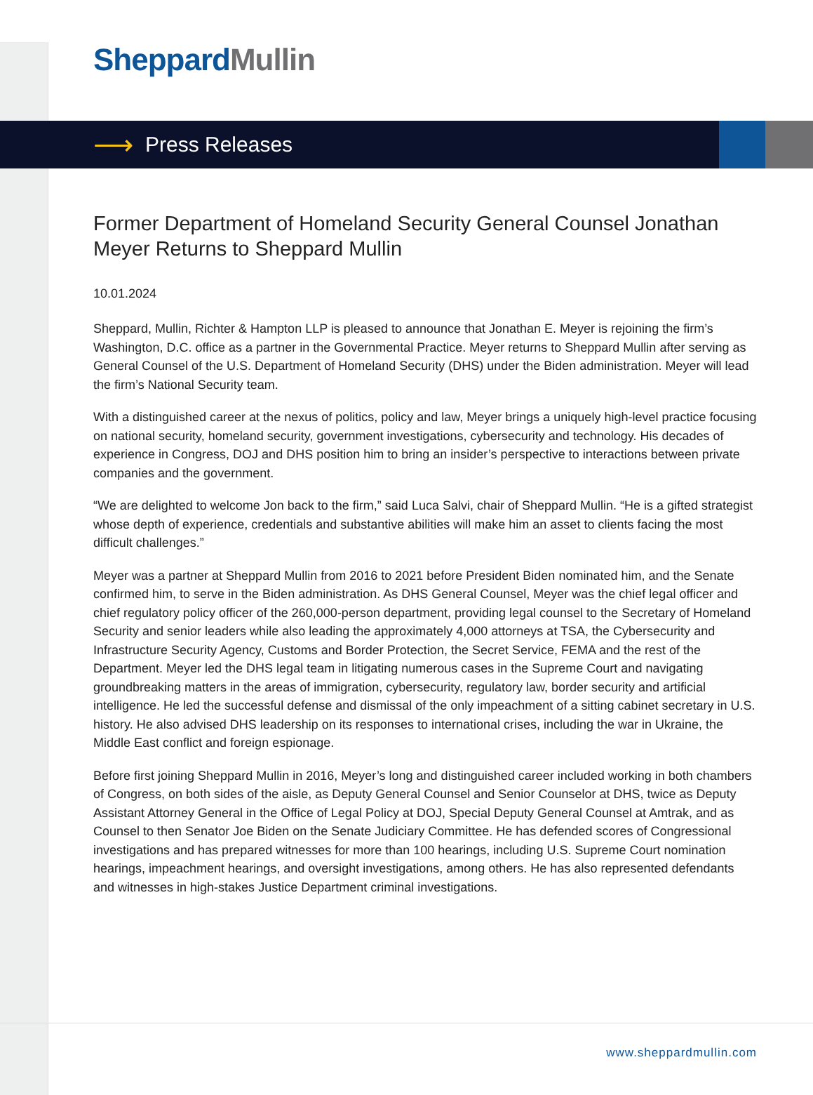Sheppard Mullin
⟶
Press Releases
Former Department of Homeland Security General Counsel Jonathan Meyer Returns to Sheppard Mullin
10.01.2024
Sheppard, Mullin, Richter & Hampton LLP is pleased to announce that Jonathan E. Meyer is rejoining the firm’s Washington, D.C. office as a partner in the Governmental Practice. Meyer returns to Sheppard Mullin after serving as General Counsel of the U.S. Department of Homeland Security (DHS) under the Biden administration. Meyer will lead the firm’s National Security team.
With a distinguished career at the nexus of politics, policy and law, Meyer brings a uniquely high-level practice focusing on national security, homeland security, government investigations, cybersecurity and technology. His decades of experience in Congress, DOJ and DHS position him to bring an insider’s perspective to interactions between private companies and the government.
“We are delighted to welcome Jon back to the firm,” said Luca Salvi, chair of Sheppard Mullin. “He is a gifted strategist whose depth of experience, credentials and substantive abilities will make him an asset to clients facing the most difficult challenges.”
Meyer was a partner at Sheppard Mullin from 2016 to 2021 before President Biden nominated him, and the Senate confirmed him, to serve in the Biden administration. As DHS General Counsel, Meyer was the chief legal officer and chief regulatory policy officer of the 260,000-person department, providing legal counsel to the Secretary of Homeland Security and senior leaders while also leading the approximately 4,000 attorneys at TSA, the Cybersecurity and Infrastructure Security Agency, Customs and Border Protection, the Secret Service, FEMA and the rest of the Department. Meyer led the DHS legal team in litigating numerous cases in the Supreme Court and navigating groundbreaking matters in the areas of immigration, cybersecurity, regulatory law, border security and artificial intelligence. He led the successful defense and dismissal of the only impeachment of a sitting cabinet secretary in U.S. history. He also advised DHS leadership on its responses to international crises, including the war in Ukraine, the Middle East conflict and foreign espionage.
Before first joining Sheppard Mullin in 2016, Meyer’s long and distinguished career included working in both chambers of Congress, on both sides of the aisle, as Deputy General Counsel and Senior Counselor at DHS, twice as Deputy Assistant Attorney General in the Office of Legal Policy at DOJ, Special Deputy General Counsel at Amtrak, and as Counsel to then Senator Joe Biden on the Senate Judiciary Committee. He has defended scores of Congressional investigations and has prepared witnesses for more than 100 hearings, including U.S. Supreme Court nomination hearings, impeachment hearings, and oversight investigations, among others. He has also represented defendants and witnesses in high-stakes Justice Department criminal investigations.
www.sheppardmullin.com